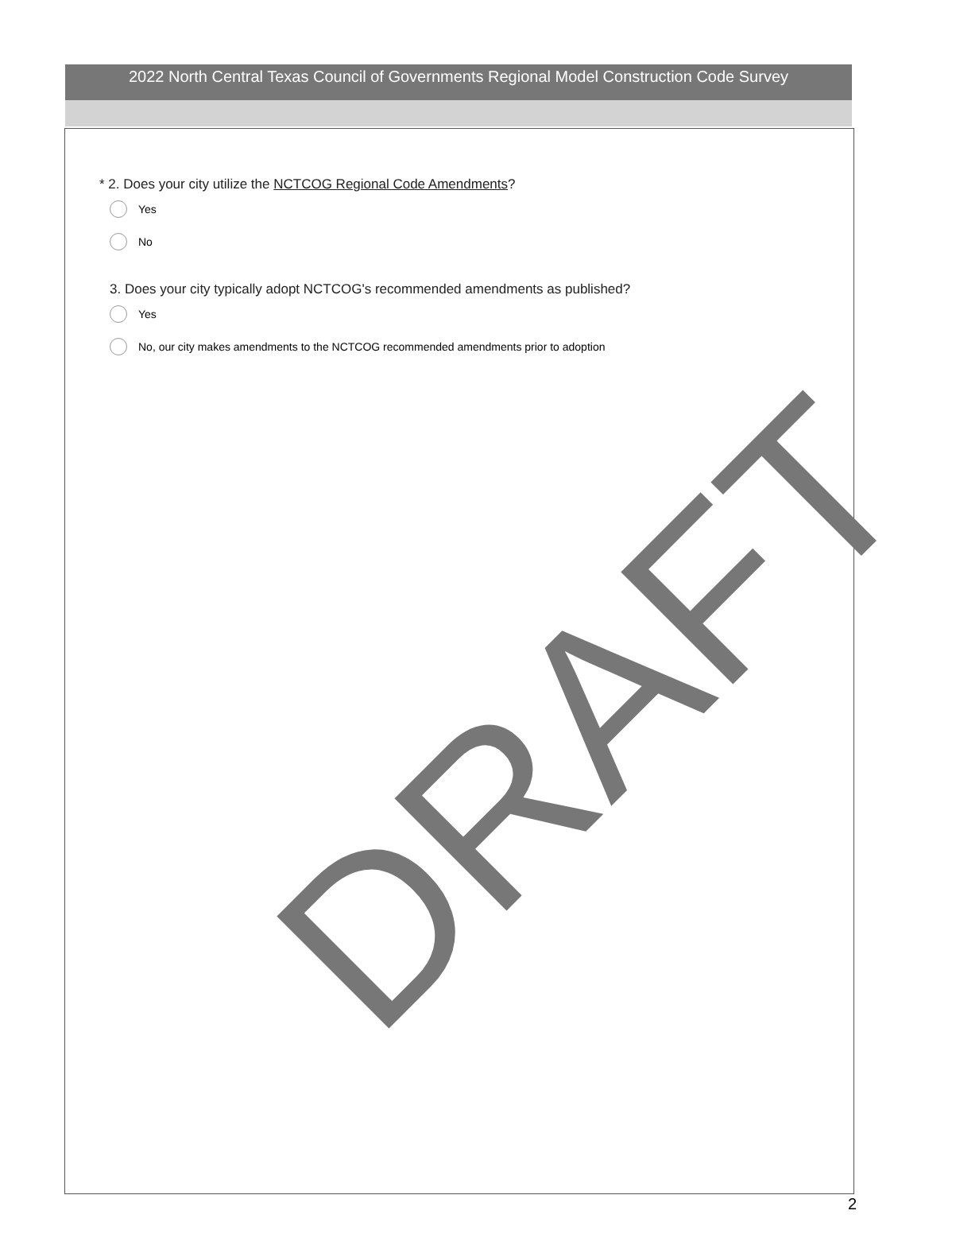2022 North Central Texas Council of Governments Regional Model Construction Code Survey
* 2. Does your city utilize the NCTCOG Regional Code Amendments?
Yes
No
3. Does your city typically adopt NCTCOG's recommended amendments as published?
Yes
No, our city makes amendments to the NCTCOG recommended amendments prior to adoption
DRAFT
2